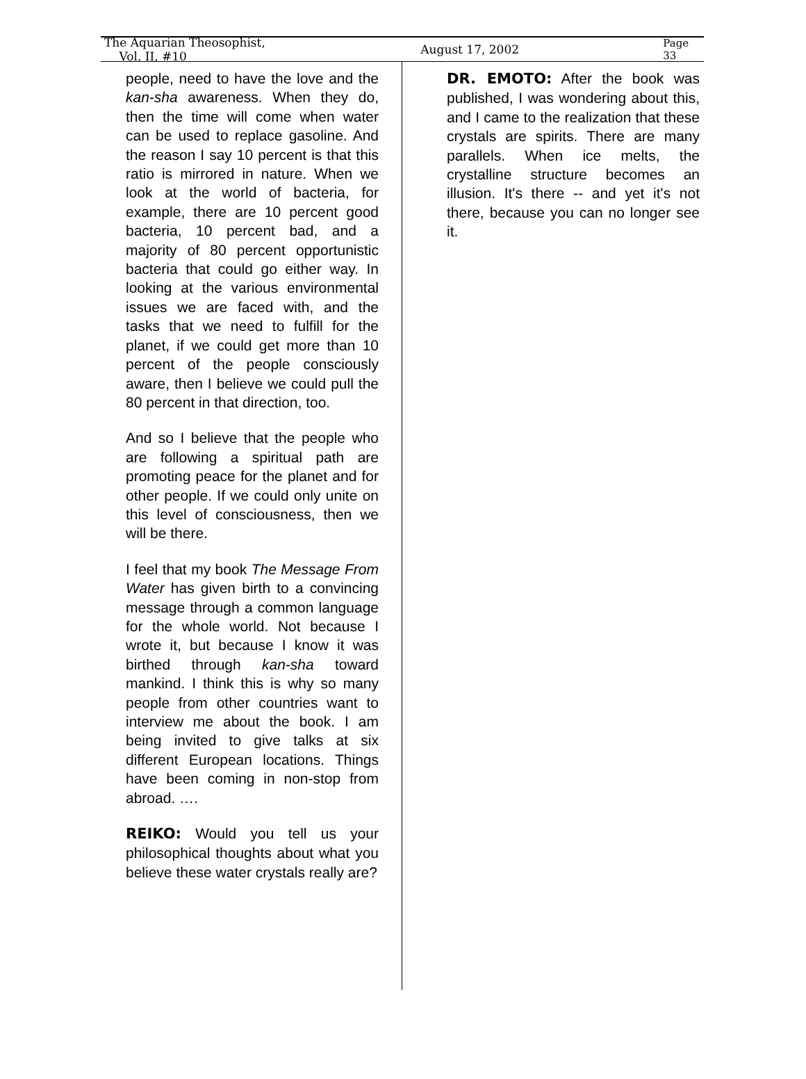The Aquarian Theosophist, Vol. II, #10 August 17, 2002 Page 33
people, need to have the love and the kan-sha awareness. When they do, then the time will come when water can be used to replace gasoline. And the reason I say 10 percent is that this ratio is mirrored in nature. When we look at the world of bacteria, for example, there are 10 percent good bacteria, 10 percent bad, and a majority of 80 percent opportunistic bacteria that could go either way. In looking at the various environmental issues we are faced with, and the tasks that we need to fulfill for the planet, if we could get more than 10 percent of the people consciously aware, then I believe we could pull the 80 percent in that direction, too.
And so I believe that the people who are following a spiritual path are promoting peace for the planet and for other people. If we could only unite on this level of consciousness, then we will be there.
I feel that my book The Message From Water has given birth to a convincing message through a common language for the whole world. Not because I wrote it, but because I know it was birthed through kan-sha toward mankind. I think this is why so many people from other countries want to interview me about the book. I am being invited to give talks at six different European locations. Things have been coming in non-stop from abroad. ….
REIKO: Would you tell us your philosophical thoughts about what you believe these water crystals really are?
DR. EMOTO: After the book was published, I was wondering about this, and I came to the realization that these crystals are spirits. There are many parallels. When ice melts, the crystalline structure becomes an illusion. It's there -- and yet it's not there, because you can no longer see it.